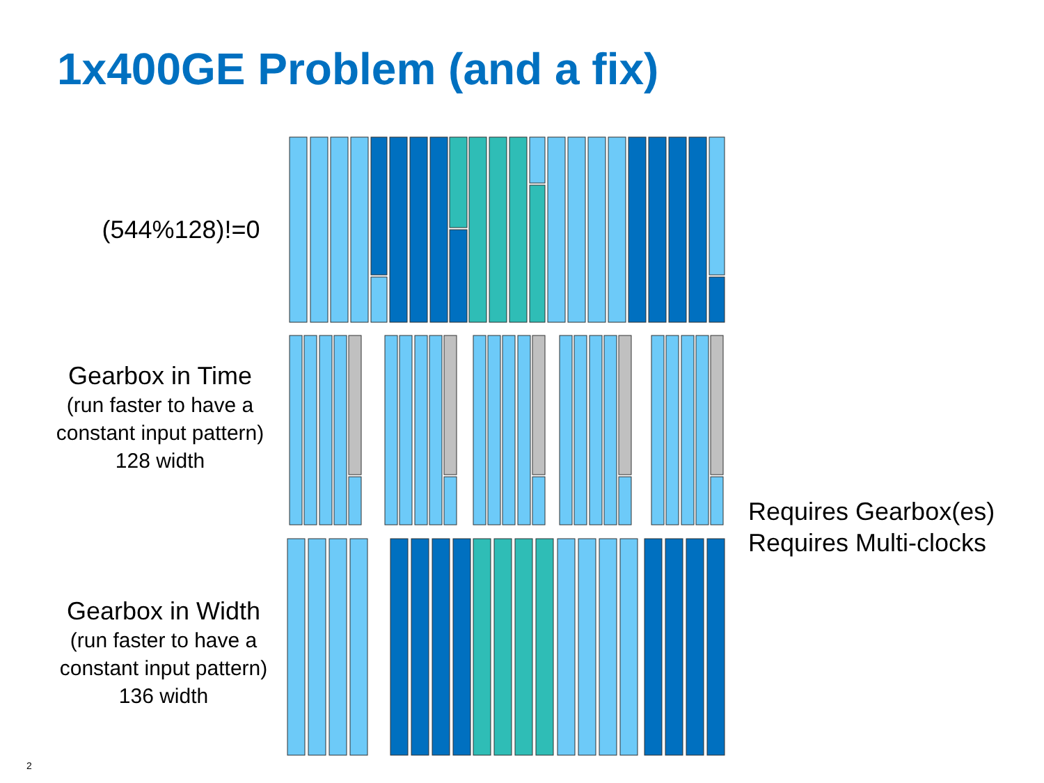1x400GE Problem (and a fix)
(544%128)!=0
Gearbox in Time
(run faster to have a
constant input pattern)
128 width
Gearbox in Width
(run faster to have a
constant input pattern)
136 width
Requires Gearbox(es)
Requires Multi-clocks
2